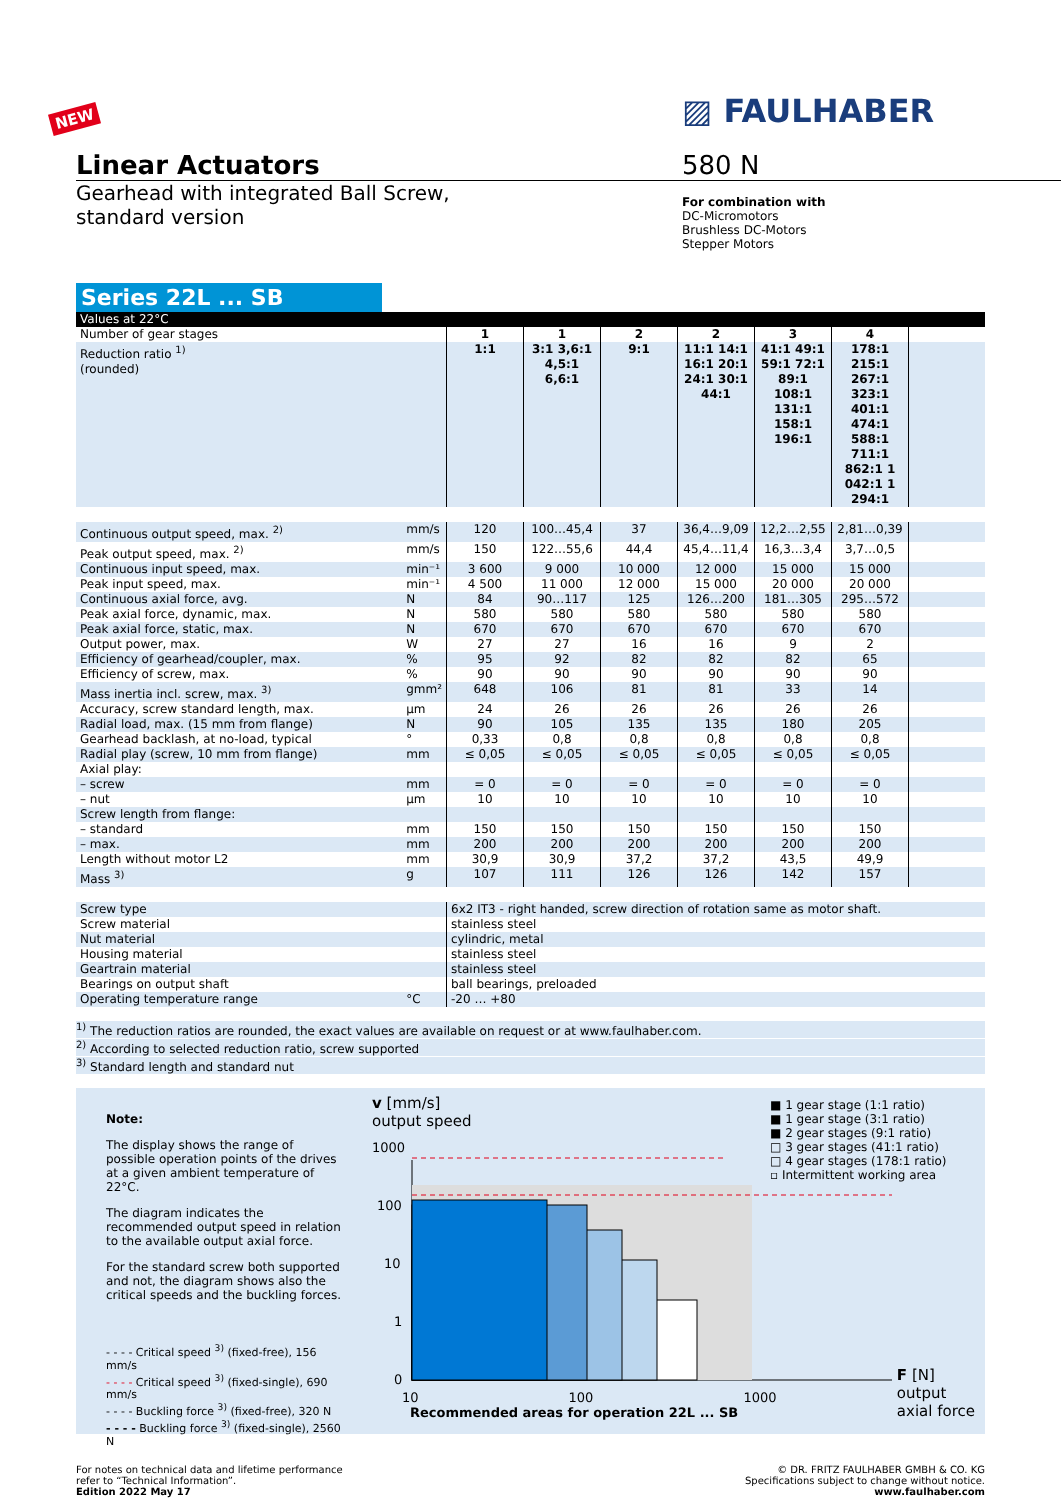NEW ▨ FAULHABER
Linear Actuators 580 N
Gearhead with integrated Ball Screw,
standard version
For combination with
DC-Micromotors
Brushless DC-Motors
Stepper Motors
Series 22L ... SB
| Values at 22°C | | | | | | | | |
| Number of gear stages | | 1 | 1 | 2 | 2 | 3 | 4 | |
| Reduction ratio <sup>1)</sup> (rounded) | | 1:1 | 3:1 3,6:1 4,5:1 6,6:1 | 9:1 | 11:1 14:1 16:1 20:1 24:1 30:1 44:1 | 41:1 49:1 59:1 72:1 89:1 108:1 131:1 158:1 196:1 | 178:1 215:1 267:1 323:1 401:1 474:1 588:1 711:1 862:1 1 042:1 1 294:1 | |
| Continuous output speed, max. <sup>2)</sup> | mm/s | 120 | 100…45,4 | 37 | 36,4…9,09 | 12,2…2,55 | 2,81…0,39 | |
| Peak output speed, max. <sup>2)</sup> | mm/s | 150 | 122…55,6 | 44,4 | 45,4…11,4 | 16,3…3,4 | 3,7…0,5 | |
| Continuous input speed, max. | min⁻¹ | 3 600 | 9 000 | 10 000 | 12 000 | 15 000 | 15 000 | |
| Peak input speed, max. | min⁻¹ | 4 500 | 11 000 | 12 000 | 15 000 | 20 000 | 20 000 | |
| Continuous axial force, avg. | N | 84 | 90…117 | 125 | 126…200 | 181…305 | 295…572 | |
| Peak axial force, dynamic, max. | N | 580 | 580 | 580 | 580 | 580 | 580 | |
| Peak axial force, static, max. | N | 670 | 670 | 670 | 670 | 670 | 670 | |
| Output power, max. | W | 27 | 27 | 16 | 16 | 9 | 2 | |
| Efficiency of gearhead/coupler, max. | % | 95 | 92 | 82 | 82 | 82 | 65 | |
| Efficiency of screw, max. | % | 90 | 90 | 90 | 90 | 90 | 90 | |
| Mass inertia incl. screw, max. <sup>3)</sup> | gmm² | 648 | 106 | 81 | 81 | 33 | 14 | |
| Accuracy, screw standard length, max. | µm | 24 | 26 | 26 | 26 | 26 | 26 | |
| Radial load, max. (15 mm from flange) | N | 90 | 105 | 135 | 135 | 180 | 205 | |
| Gearhead backlash, at no-load, typical | ° | 0,33 | 0,8 | 0,8 | 0,8 | 0,8 | 0,8 | |
| Radial play (screw, 10 mm from flange) | mm | ≤ 0,05 | ≤ 0,05 | ≤ 0,05 | ≤ 0,05 | ≤ 0,05 | ≤ 0,05 | |
| Axial play: | | | | | | | | |
| – screw | mm | = 0 | = 0 | = 0 | = 0 | = 0 | = 0 | |
| – nut | µm | 10 | 10 | 10 | 10 | 10 | 10 | |
| Screw length from flange: | | | | | | | | |
| – standard | mm | 150 | 150 | 150 | 150 | 150 | 150 | |
| – max. | mm | 200 | 200 | 200 | 200 | 200 | 200 | |
| Length without motor L2 | mm | 30,9 | 30,9 | 37,2 | 37,2 | 43,5 | 49,9 | |
| Mass <sup>3)</sup> | g | 107 | 111 | 126 | 126 | 142 | 157 | |
| Screw type | | 6x2 IT3 - right handed, screw direction of rotation same as motor shaft. | | | | | | |
| Screw material | | stainless steel | | | | | | |
| Nut material | | cylindric, metal | | | | | | |
| Housing material | | stainless steel | | | | | | |
| Geartrain material | | stainless steel | | | | | | |
| Bearings on output shaft | | ball bearings, preloaded | | | | | | |
| Operating temperature range | °C | -20 … +80 | | | | | | |
<sup>1)</sup> The reduction ratios are rounded, the exact values are available on request or at www.faulhaber.com.
<sup>2)</sup> According to selected reduction ratio, screw supported
<sup>3)</sup> Standard length and standard nut
Note:
The display shows the range of possible operation points of the drives at a given ambient temperature of 22°C.
The diagram indicates the recommended output speed in relation to the available output axial force.
For the standard screw both supported and not, the diagram shows also the critical speeds and the buckling forces.
- - - - Critical speed <sup>3)</sup> (fixed-free), 156 mm/s
- - - - Critical speed <sup>3)</sup> (fixed-single), 690 mm/s
- - - - Buckling force <sup>3)</sup> (fixed-free), 320 N
- - - - Buckling force <sup>3)</sup> (fixed-single), 2560 N
v [mm/s]
output speed
1000
100
10
1
0
10 100 1000
F [N]
output
axial force
Recommended areas for operation 22L ... SB
■ 1 gear stage (1:1 ratio)
■ 1 gear stage (3:1 ratio)
■ 2 gear stages (9:1 ratio)
□ 3 gear stages (41:1 ratio)
□ 4 gear stages (178:1 ratio)
▫ Intermittent working area
For notes on technical data and lifetime performance
refer to “Technical Information”.
Edition 2022 May 17
© DR. FRITZ FAULHABER GMBH & CO. KG
Specifications subject to change without notice.
www.faulhaber.com